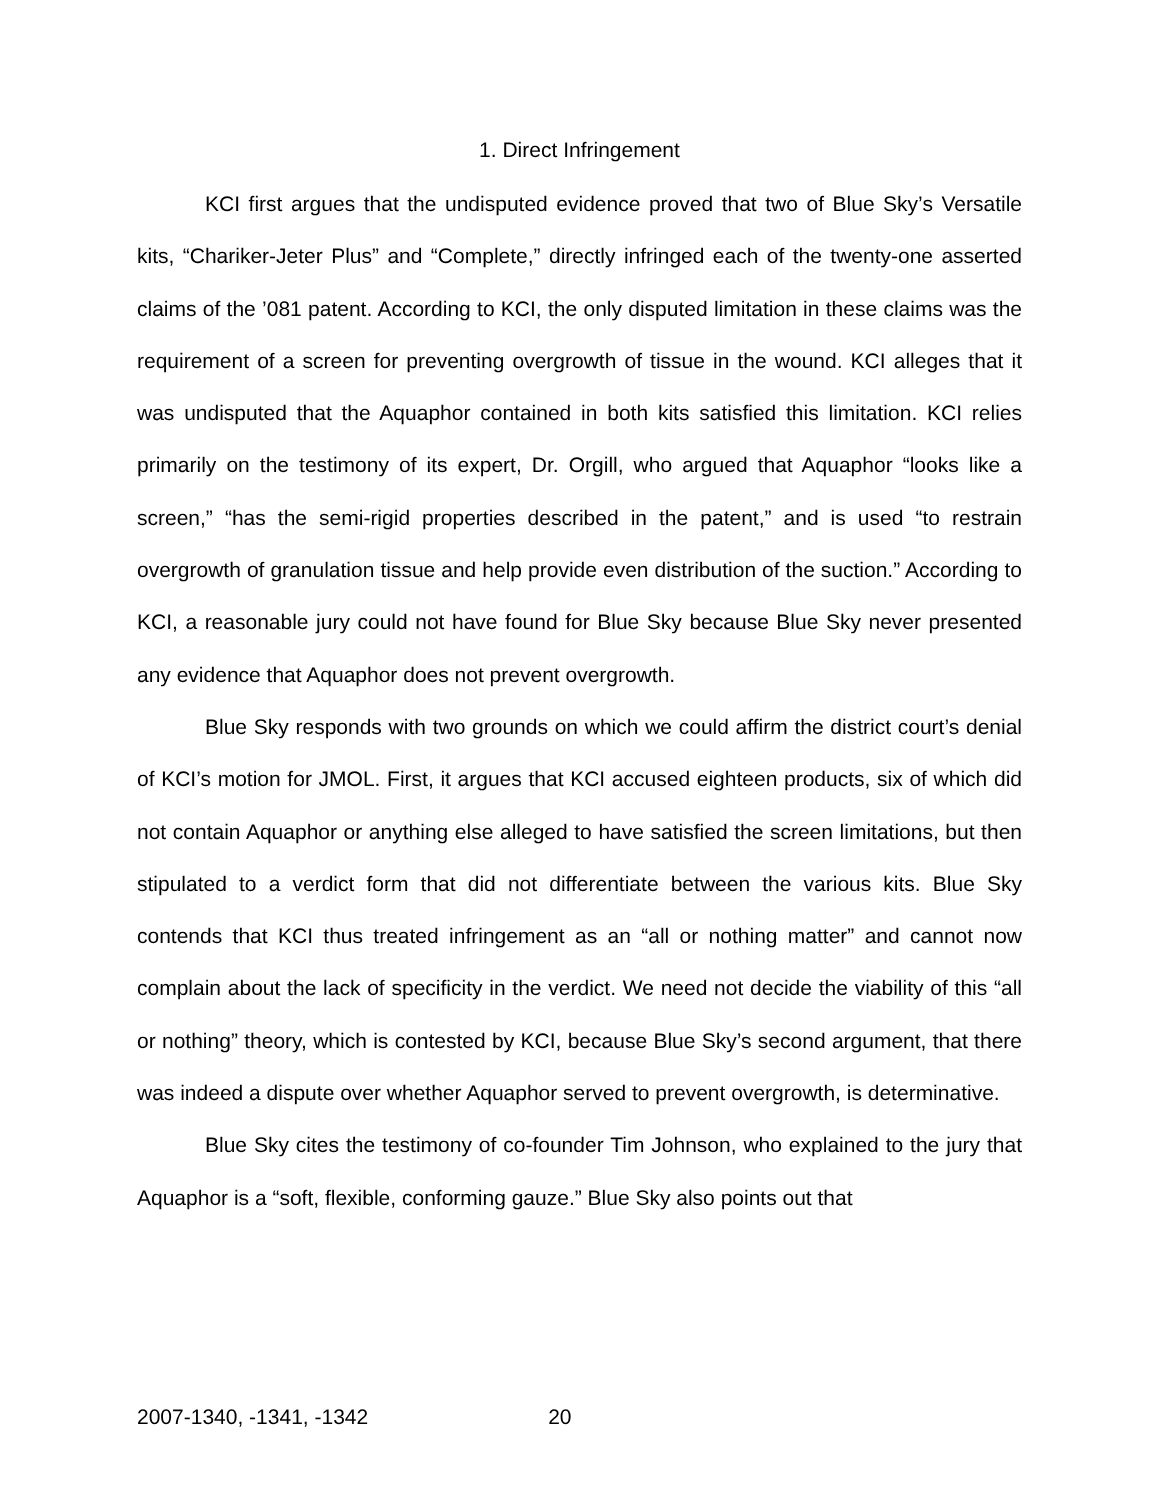1. Direct Infringement
KCI first argues that the undisputed evidence proved that two of Blue Sky’s Versatile kits, “Chariker-Jeter Plus” and “Complete,” directly infringed each of the twenty-one asserted claims of the ’081 patent. According to KCI, the only disputed limitation in these claims was the requirement of a screen for preventing overgrowth of tissue in the wound. KCI alleges that it was undisputed that the Aquaphor contained in both kits satisfied this limitation. KCI relies primarily on the testimony of its expert, Dr. Orgill, who argued that Aquaphor “looks like a screen,” “has the semi-rigid properties described in the patent,” and is used “to restrain overgrowth of granulation tissue and help provide even distribution of the suction.” According to KCI, a reasonable jury could not have found for Blue Sky because Blue Sky never presented any evidence that Aquaphor does not prevent overgrowth.
Blue Sky responds with two grounds on which we could affirm the district court’s denial of KCI’s motion for JMOL. First, it argues that KCI accused eighteen products, six of which did not contain Aquaphor or anything else alleged to have satisfied the screen limitations, but then stipulated to a verdict form that did not differentiate between the various kits. Blue Sky contends that KCI thus treated infringement as an “all or nothing matter” and cannot now complain about the lack of specificity in the verdict. We need not decide the viability of this “all or nothing” theory, which is contested by KCI, because Blue Sky’s second argument, that there was indeed a dispute over whether Aquaphor served to prevent overgrowth, is determinative.
Blue Sky cites the testimony of co-founder Tim Johnson, who explained to the jury that Aquaphor is a “soft, flexible, conforming gauze.” Blue Sky also points out that
2007-1340, -1341, -1342 20